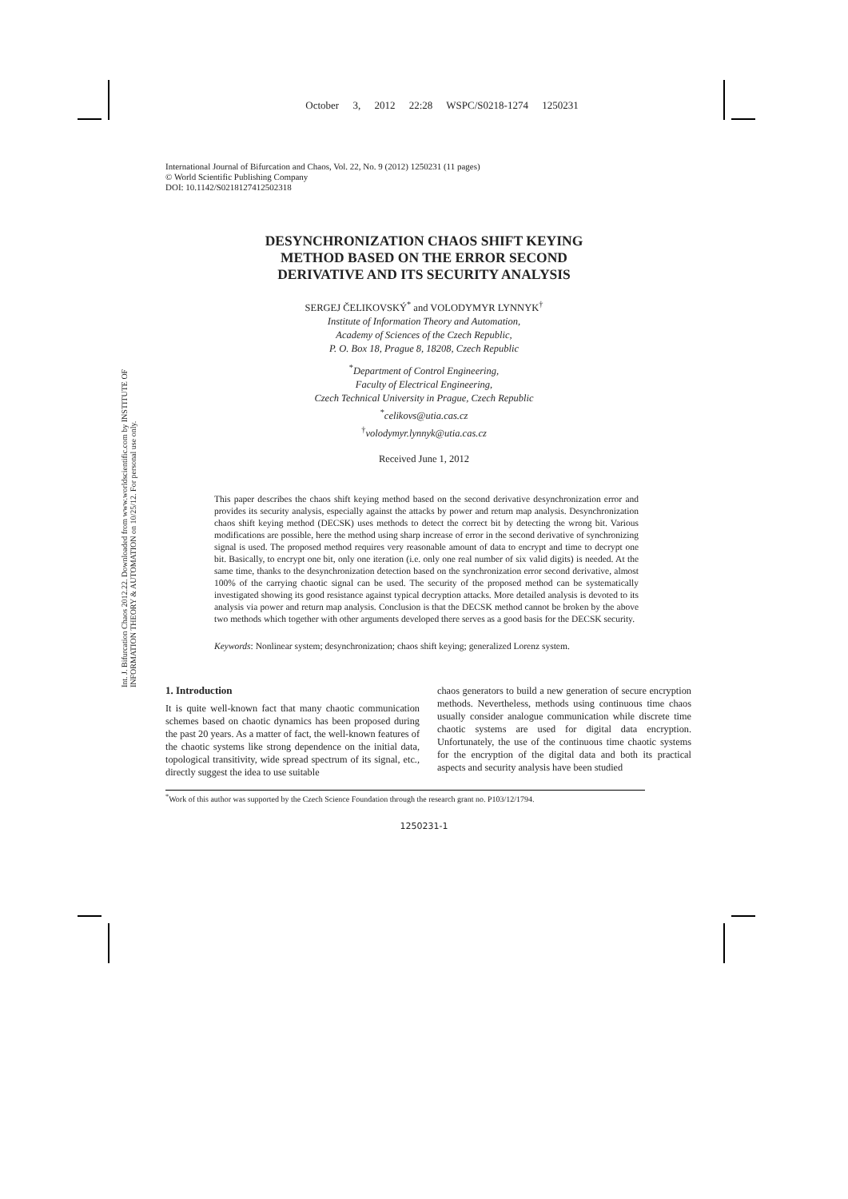Int. J. Bifurcation Chaos 2012.22. Downloaded from www.worldscientific.com by INSTITUTE OF INFORMATION THEORY & AUTOMATION on 10/25/12. For personal use only.
October 3, 2012 22:28 WSPC/S0218-1274 1250231
International Journal of Bifurcation and Chaos, Vol. 22, No. 9 (2012) 1250231 (11 pages)
© World Scientific Publishing Company
DOI: 10.1142/S0218127412502318
DESYNCHRONIZATION CHAOS SHIFT KEYING
METHOD BASED ON THE ERROR SECOND
DERIVATIVE AND ITS SECURITY ANALYSIS
SERGEJ ČELIKOVSKÝ<sup>*</sup> and VOLODYMYR LYNNYK<sup>†</sup>
Institute of Information Theory and Automation,
Academy of Sciences of the Czech Republic,
P. O. Box 18, Prague 8, 18208, Czech Republic
<sup>*</sup> Department of Control Engineering,
Faculty of Electrical Engineering,
Czech Technical University in Prague, Czech Republic
<sup>*</sup> celikovs@utia.cas.cz
<sup>†</sup> volodymyr.lynnyk@utia.cas.cz
Received June 1, 2012
This paper describes the chaos shift keying method based on the second derivative desynchronization error and provides its security analysis, especially against the attacks by power and return map analysis. Desynchronization chaos shift keying method (DECSK) uses methods to detect the correct bit by detecting the wrong bit. Various modifications are possible, here the method using sharp increase of error in the second derivative of synchronizing signal is used. The proposed method requires very reasonable amount of data to encrypt and time to decrypt one bit. Basically, to encrypt one bit, only one iteration (i.e. only one real number of six valid digits) is needed. At the same time, thanks to the desynchronization detection based on the synchronization error second derivative, almost 100% of the carrying chaotic signal can be used. The security of the proposed method can be systematically investigated showing its good resistance against typical decryption attacks. More detailed analysis is devoted to its analysis via power and return map analysis. Conclusion is that the DECSK method cannot be broken by the above two methods which together with other arguments developed there serves as a good basis for the DECSK security.
Keywords: Nonlinear system; desynchronization; chaos shift keying; generalized Lorenz system.
1. Introduction
It is quite well-known fact that many chaotic communication schemes based on chaotic dynamics has been proposed during the past 20 years. As a matter of fact, the well-known features of the chaotic systems like strong dependence on the initial data, topological transitivity, wide spread spectrum of its signal, etc., directly suggest the idea to use suitable
chaos generators to build a new generation of secure encryption methods. Nevertheless, methods using continuous time chaos usually consider analogue communication while discrete time chaotic systems are used for digital data encryption. Unfortunately, the use of the continuous time chaotic systems for the encryption of the digital data and both its practical aspects and security analysis have been studied
<sup>*</sup> Work of this author was supported by the Czech Science Foundation through the research grant no. P103/12/1794.
1250231-1